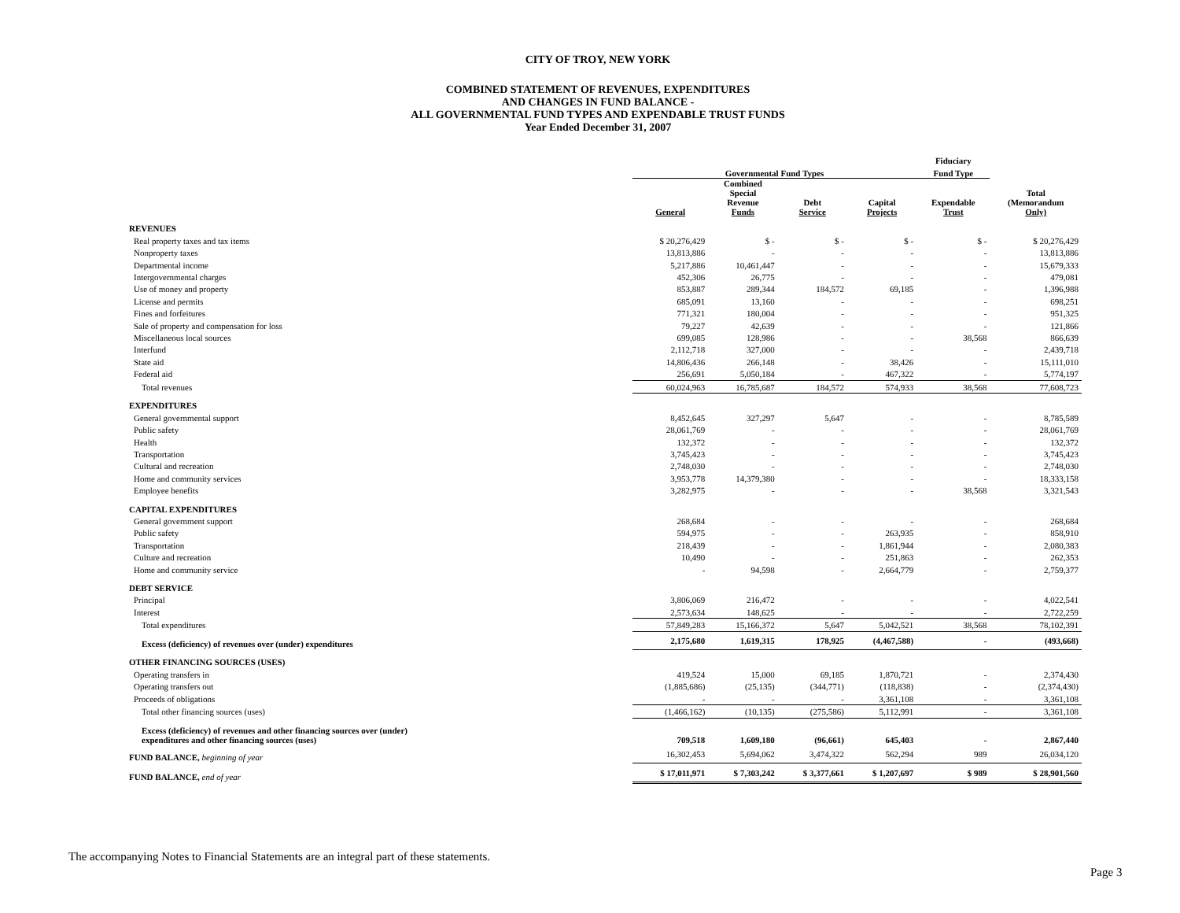CITY OF TROY, NEW YORK
COMBINED STATEMENT OF REVENUES, EXPENDITURES
AND CHANGES IN FUND BALANCE -
ALL GOVERNMENTAL FUND TYPES AND EXPENDABLE TRUST FUNDS
Year Ended December 31, 2007
| | | | | | Fiduciary | |
| --- | --- | --- | --- | --- | --- | --- |
| | Governmental Fund Types | | | | Fund Type | |
| | General | Combined Special Revenue Funds | Debt Service | Capital Projects | Expendable Trust | Total (Memorandum Only) |
| REVENUES | | | | | | |
| Real property taxes and tax items | $ 20,276,429 | $ - | $ - | $ - | $ - | $ 20,276,429 |
| Nonproperty taxes | 13,813,886 | - | - | - | - | 13,813,886 |
| Departmental income | 5,217,886 | 10,461,447 | - | - | - | 15,679,333 |
| Intergovernmental charges | 452,306 | 26,775 | - | - | - | 479,081 |
| Use of money and property | 853,887 | 289,344 | 184,572 | 69,185 | - | 1,396,988 |
| License and permits | 685,091 | 13,160 | - | - | - | 698,251 |
| Fines and forfeitures | 771,321 | 180,004 | - | - | - | 951,325 |
| Sale of property and compensation for loss | 79,227 | 42,639 | - | - | - | 121,866 |
| Miscellaneous local sources | 699,085 | 128,986 | - | - | 38,568 | 866,639 |
| Interfund | 2,112,718 | 327,000 | - | - | - | 2,439,718 |
| State aid | 14,806,436 | 266,148 | - | 38,426 | - | 15,111,010 |
| Federal aid | 256,691 | 5,050,184 | - | 467,322 | - | 5,774,197 |
| Total revenues | 60,024,963 | 16,785,687 | 184,572 | 574,933 | 38,568 | 77,608,723 |
| EXPENDITURES | | | | | | |
| General governmental support | 8,452,645 | 327,297 | 5,647 | - | - | 8,785,589 |
| Public safety | 28,061,769 | - | - | - | - | 28,061,769 |
| Health | 132,372 | - | - | - | - | 132,372 |
| Transportation | 3,745,423 | - | - | - | - | 3,745,423 |
| Cultural and recreation | 2,748,030 | - | - | - | - | 2,748,030 |
| Home and community services | 3,953,778 | 14,379,380 | - | - | - | 18,333,158 |
| Employee benefits | 3,282,975 | - | - | - | 38,568 | 3,321,543 |
| CAPITAL EXPENDITURES | | | | | | |
| General government support | 268,684 | - | - | - | - | 268,684 |
| Public safety | 594,975 | - | - | 263,935 | - | 858,910 |
| Transportation | 218,439 | - | - | 1,861,944 | - | 2,080,383 |
| Culture and recreation | 10,490 | - | - | 251,863 | - | 262,353 |
| Home and community service | - | 94,598 | - | 2,664,779 | - | 2,759,377 |
| DEBT SERVICE | | | | | | |
| Principal | 3,806,069 | 216,472 | - | - | - | 4,022,541 |
| Interest | 2,573,634 | 148,625 | - | - | - | 2,722,259 |
| Total expenditures | 57,849,283 | 15,166,372 | 5,647 | 5,042,521 | 38,568 | 78,102,391 |
| Excess (deficiency) of revenues over (under) expenditures | 2,175,680 | 1,619,315 | 178,925 | (4,467,588) | - | (493,668) |
| OTHER FINANCING SOURCES (USES) | | | | | | |
| Operating transfers in | 419,524 | 15,000 | 69,185 | 1,870,721 | - | 2,374,430 |
| Operating transfers out | (1,885,686) | (25,135) | (344,771) | (118,838) | - | (2,374,430) |
| Proceeds of obligations | - | - | - | 3,361,108 | - | 3,361,108 |
| Total other financing sources (uses) | (1,466,162) | (10,135) | (275,586) | 5,112,991 | - | 3,361,108 |
| Excess (deficiency) of revenues and other financing sources over (under) expenditures and other financing sources (uses) | 709,518 | 1,609,180 | (96,661) | 645,403 | - | 2,867,440 |
| FUND BALANCE, beginning of year | 16,302,453 | 5,694,062 | 3,474,322 | 562,294 | 989 | 26,034,120 |
| FUND BALANCE, end of year | $ 17,011,971 | $ 7,303,242 | $ 3,377,661 | $ 1,207,697 | $ 989 | $ 28,901,560 |
The accompanying Notes to Financial Statements are an integral part of these statements.
Page 3